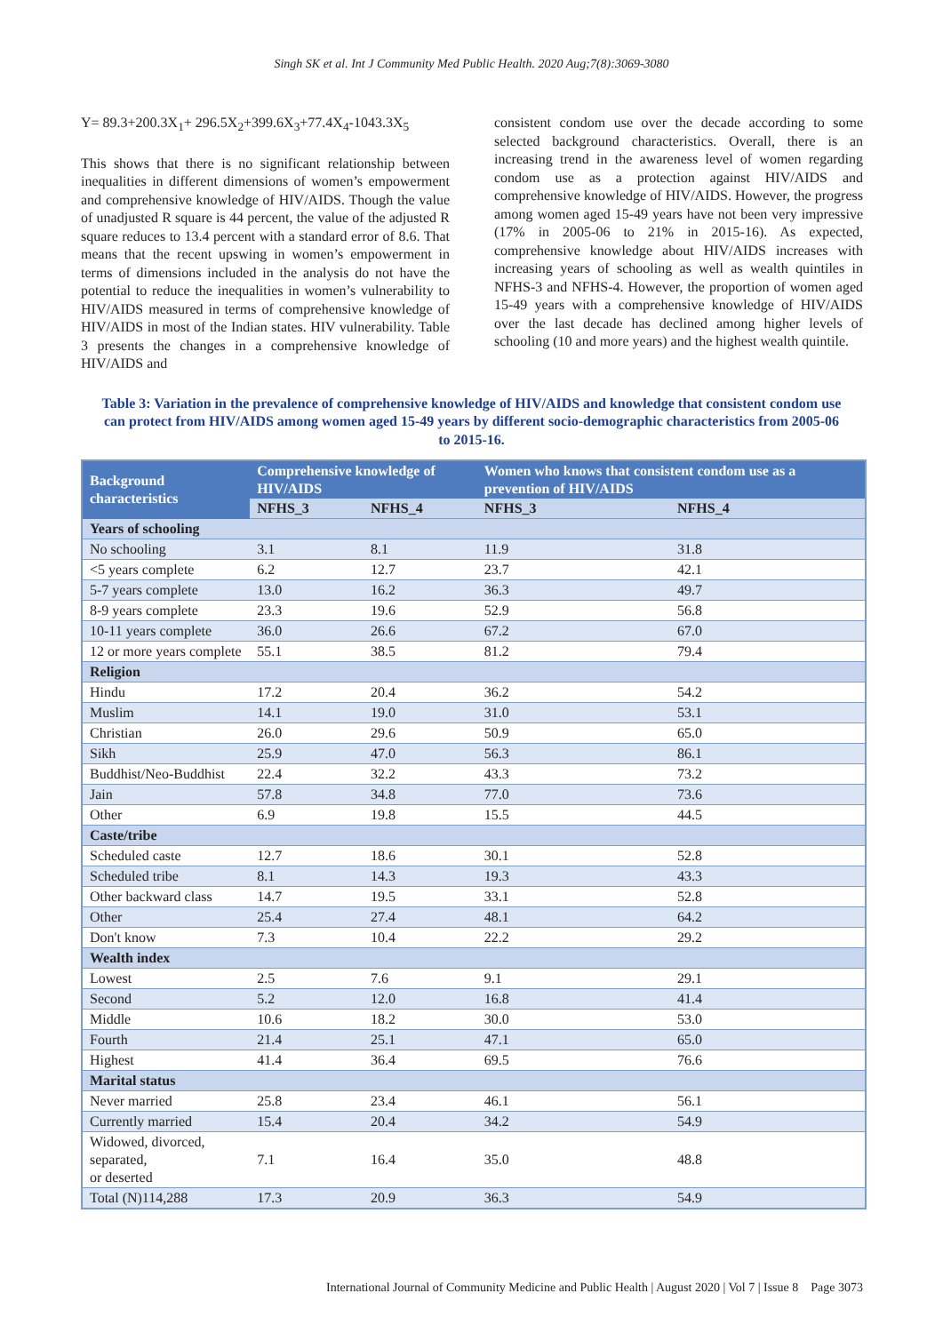Singh SK et al. Int J Community Med Public Health. 2020 Aug;7(8):3069-3080
Y= 89.3+200.3X<sub>1</sub>+ 296.5X<sub>2</sub>+399.6X<sub>3</sub>+77.4X<sub>4</sub>-1043.3X<sub>5</sub>
This shows that there is no significant relationship between inequalities in different dimensions of women’s empowerment and comprehensive knowledge of HIV/AIDS. Though the value of unadjusted R square is 44 percent, the value of the adjusted R square reduces to 13.4 percent with a standard error of 8.6. That means that the recent upswing in women’s empowerment in terms of dimensions included in the analysis do not have the potential to reduce the inequalities in women’s vulnerability to HIV/AIDS measured in terms of comprehensive knowledge of HIV/AIDS in most of the Indian states. HIV vulnerability. Table 3 presents the changes in a comprehensive knowledge of HIV/AIDS and
consistent condom use over the decade according to some selected background characteristics. Overall, there is an increasing trend in the awareness level of women regarding condom use as a protection against HIV/AIDS and comprehensive knowledge of HIV/AIDS. However, the progress among women aged 15-49 years have not been very impressive (17% in 2005-06 to 21% in 2015-16). As expected, comprehensive knowledge about HIV/AIDS increases with increasing years of schooling as well as wealth quintiles in NFHS-3 and NFHS-4. However, the proportion of women aged 15-49 years with a comprehensive knowledge of HIV/AIDS over the last decade has declined among higher levels of schooling (10 and more years) and the highest wealth quintile.
Table 3: Variation in the prevalence of comprehensive knowledge of HIV/AIDS and knowledge that consistent condom use can protect from HIV/AIDS among women aged 15-49 years by different socio-demographic characteristics from 2005-06 to 2015-16.
| Background characteristics | Comprehensive knowledge of HIV/AIDS | | Women who knows that consistent condom use as a prevention of HIV/AIDS | |
| --- | --- | --- | --- | --- |
| | NFHS_3 | NFHS_4 | NFHS_3 | NFHS_4 |
| Years of schooling | | | | |
| No schooling | 3.1 | 8.1 | 11.9 | 31.8 |
| <5 years complete | 6.2 | 12.7 | 23.7 | 42.1 |
| 5-7 years complete | 13.0 | 16.2 | 36.3 | 49.7 |
| 8-9 years complete | 23.3 | 19.6 | 52.9 | 56.8 |
| 10-11 years complete | 36.0 | 26.6 | 67.2 | 67.0 |
| 12 or more years complete | 55.1 | 38.5 | 81.2 | 79.4 |
| Religion | | | | |
| Hindu | 17.2 | 20.4 | 36.2 | 54.2 |
| Muslim | 14.1 | 19.0 | 31.0 | 53.1 |
| Christian | 26.0 | 29.6 | 50.9 | 65.0 |
| Sikh | 25.9 | 47.0 | 56.3 | 86.1 |
| Buddhist/Neo-Buddhist | 22.4 | 32.2 | 43.3 | 73.2 |
| Jain | 57.8 | 34.8 | 77.0 | 73.6 |
| Other | 6.9 | 19.8 | 15.5 | 44.5 |
| Caste/tribe | | | | |
| Scheduled caste | 12.7 | 18.6 | 30.1 | 52.8 |
| Scheduled tribe | 8.1 | 14.3 | 19.3 | 43.3 |
| Other backward class | 14.7 | 19.5 | 33.1 | 52.8 |
| Other | 25.4 | 27.4 | 48.1 | 64.2 |
| Don't know | 7.3 | 10.4 | 22.2 | 29.2 |
| Wealth index | | | | |
| Lowest | 2.5 | 7.6 | 9.1 | 29.1 |
| Second | 5.2 | 12.0 | 16.8 | 41.4 |
| Middle | 10.6 | 18.2 | 30.0 | 53.0 |
| Fourth | 21.4 | 25.1 | 47.1 | 65.0 |
| Highest | 41.4 | 36.4 | 69.5 | 76.6 |
| Marital status | | | | |
| Never married | 25.8 | 23.4 | 46.1 | 56.1 |
| Currently married | 15.4 | 20.4 | 34.2 | 54.9 |
| Widowed, divorced, separated, or deserted | 7.1 | 16.4 | 35.0 | 48.8 |
| Total (N)114,288 | 17.3 | 20.9 | 36.3 | 54.9 |
International Journal of Community Medicine and Public Health | August 2020 | Vol 7 | Issue 8 Page 3073